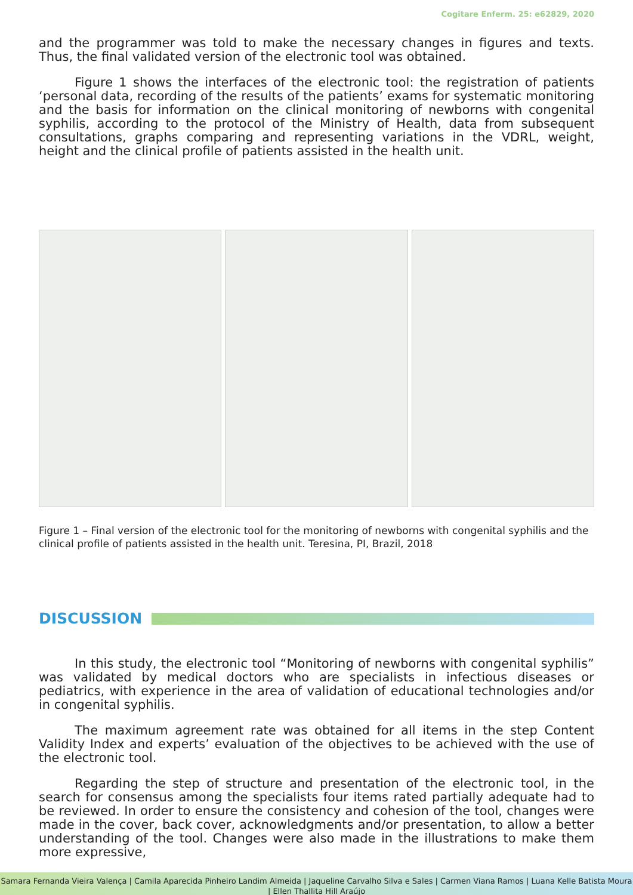Cogitare Enferm. 25: e62829, 2020
and the programmer was told to make the necessary changes in figures and texts. Thus, the final validated version of the electronic tool was obtained.
Figure 1 shows the interfaces of the electronic tool: the registration of patients ‘personal data, recording of the results of the patients’ exams for systematic monitoring and the basis for information on the clinical monitoring of newborns with congenital syphilis, according to the protocol of the Ministry of Health, data from subsequent consultations, graphs comparing and representing variations in the VDRL, weight, height and the clinical profile of patients assisted in the health unit.
Figure 1 – Final version of the electronic tool for the monitoring of newborns with congenital syphilis and the clinical profile of patients assisted in the health unit. Teresina, PI, Brazil, 2018
DISCUSSION
In this study, the electronic tool “Monitoring of newborns with congenital syphilis” was validated by medical doctors who are specialists in infectious diseases or pediatrics, with experience in the area of validation of educational technologies and/or in congenital syphilis.
The maximum agreement rate was obtained for all items in the step Content Validity Index and experts’ evaluation of the objectives to be achieved with the use of the electronic tool.
Regarding the step of structure and presentation of the electronic tool, in the search for consensus among the specialists four items rated partially adequate had to be reviewed. In order to ensure the consistency and cohesion of the tool, changes were made in the cover, back cover, acknowledgments and/or presentation, to allow a better understanding of the tool. Changes were also made in the illustrations to make them more expressive,
Samara Fernanda Vieira Valença | Camila Aparecida Pinheiro Landim Almeida | Jaqueline Carvalho Silva e Sales | Carmen Viana Ramos | Luana Kelle Batista Moura | Ellen Thallita Hill Araújo